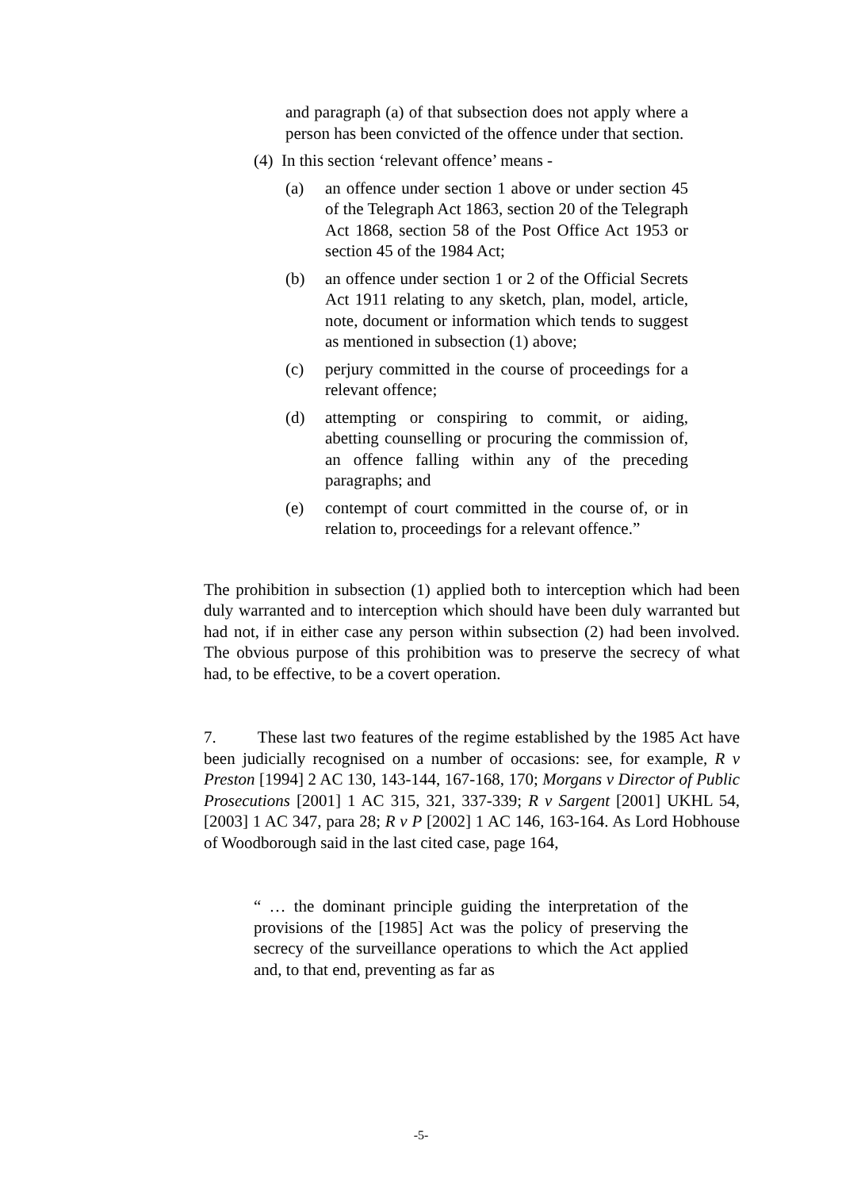and paragraph (a) of that subsection does not apply where a person has been convicted of the offence under that section.
(4) In this section ‘relevant offence’ means -
(a) an offence under section 1 above or under section 45 of the Telegraph Act 1863, section 20 of the Telegraph Act 1868, section 58 of the Post Office Act 1953 or section 45 of the 1984 Act;
(b) an offence under section 1 or 2 of the Official Secrets Act 1911 relating to any sketch, plan, model, article, note, document or information which tends to suggest as mentioned in subsection (1) above;
(c) perjury committed in the course of proceedings for a relevant offence;
(d) attempting or conspiring to commit, or aiding, abetting counselling or procuring the commission of, an offence falling within any of the preceding paragraphs; and
(e) contempt of court committed in the course of, or in relation to, proceedings for a relevant offence.”
The prohibition in subsection (1) applied both to interception which had been duly warranted and to interception which should have been duly warranted but had not, if in either case any person within subsection (2) had been involved. The obvious purpose of this prohibition was to preserve the secrecy of what had, to be effective, to be a covert operation.
7. These last two features of the regime established by the 1985 Act have been judicially recognised on a number of occasions: see, for example, R v Preston [1994] 2 AC 130, 143-144, 167-168, 170; Morgans v Director of Public Prosecutions [2001] 1 AC 315, 321, 337-339; R v Sargent [2001] UKHL 54, [2003] 1 AC 347, para 28; R v P [2002] 1 AC 146, 163-164. As Lord Hobhouse of Woodborough said in the last cited case, page 164,
“ … the dominant principle guiding the interpretation of the provisions of the [1985] Act was the policy of preserving the secrecy of the surveillance operations to which the Act applied and, to that end, preventing as far as
-5-